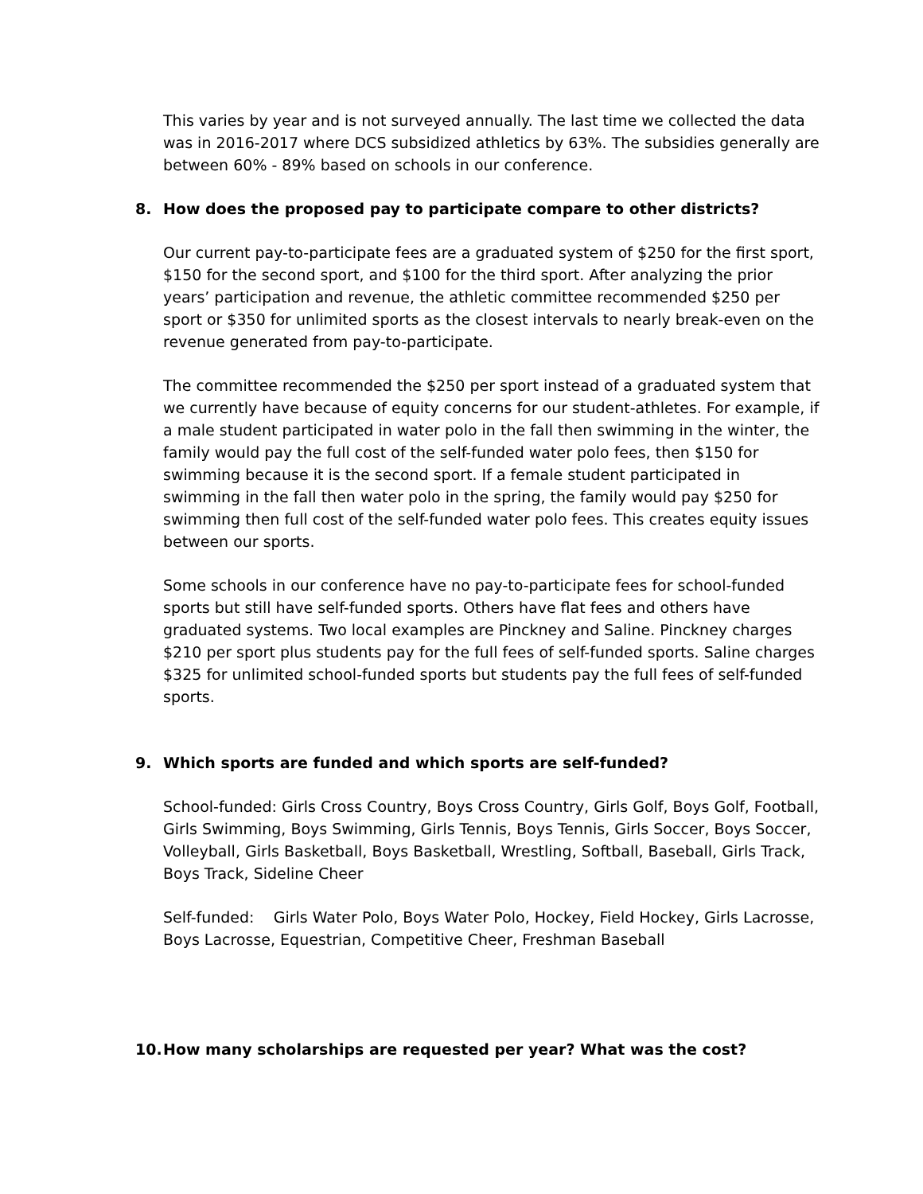This varies by year and is not surveyed annually. The last time we collected the data was in 2016-2017 where DCS subsidized athletics by 63%. The subsidies generally are between 60% - 89% based on schools in our conference.
8. How does the proposed pay to participate compare to other districts?
Our current pay-to-participate fees are a graduated system of $250 for the first sport, $150 for the second sport, and $100 for the third sport. After analyzing the prior years’ participation and revenue, the athletic committee recommended $250 per sport or $350 for unlimited sports as the closest intervals to nearly break-even on the revenue generated from pay-to-participate.
The committee recommended the $250 per sport instead of a graduated system that we currently have because of equity concerns for our student-athletes. For example, if a male student participated in water polo in the fall then swimming in the winter, the family would pay the full cost of the self-funded water polo fees, then $150 for swimming because it is the second sport. If a female student participated in swimming in the fall then water polo in the spring, the family would pay $250 for swimming then full cost of the self-funded water polo fees. This creates equity issues between our sports.
Some schools in our conference have no pay-to-participate fees for school-funded sports but still have self-funded sports. Others have flat fees and others have graduated systems. Two local examples are Pinckney and Saline. Pinckney charges $210 per sport plus students pay for the full fees of self-funded sports. Saline charges $325 for unlimited school-funded sports but students pay the full fees of self-funded sports.
9. Which sports are funded and which sports are self-funded?
School-funded: Girls Cross Country, Boys Cross Country, Girls Golf, Boys Golf, Football, Girls Swimming, Boys Swimming, Girls Tennis, Boys Tennis, Girls Soccer, Boys Soccer, Volleyball, Girls Basketball, Boys Basketball, Wrestling, Softball, Baseball, Girls Track, Boys Track, Sideline Cheer
Self-funded: Girls Water Polo, Boys Water Polo, Hockey, Field Hockey, Girls Lacrosse, Boys Lacrosse, Equestrian, Competitive Cheer, Freshman Baseball
10. How many scholarships are requested per year? What was the cost?